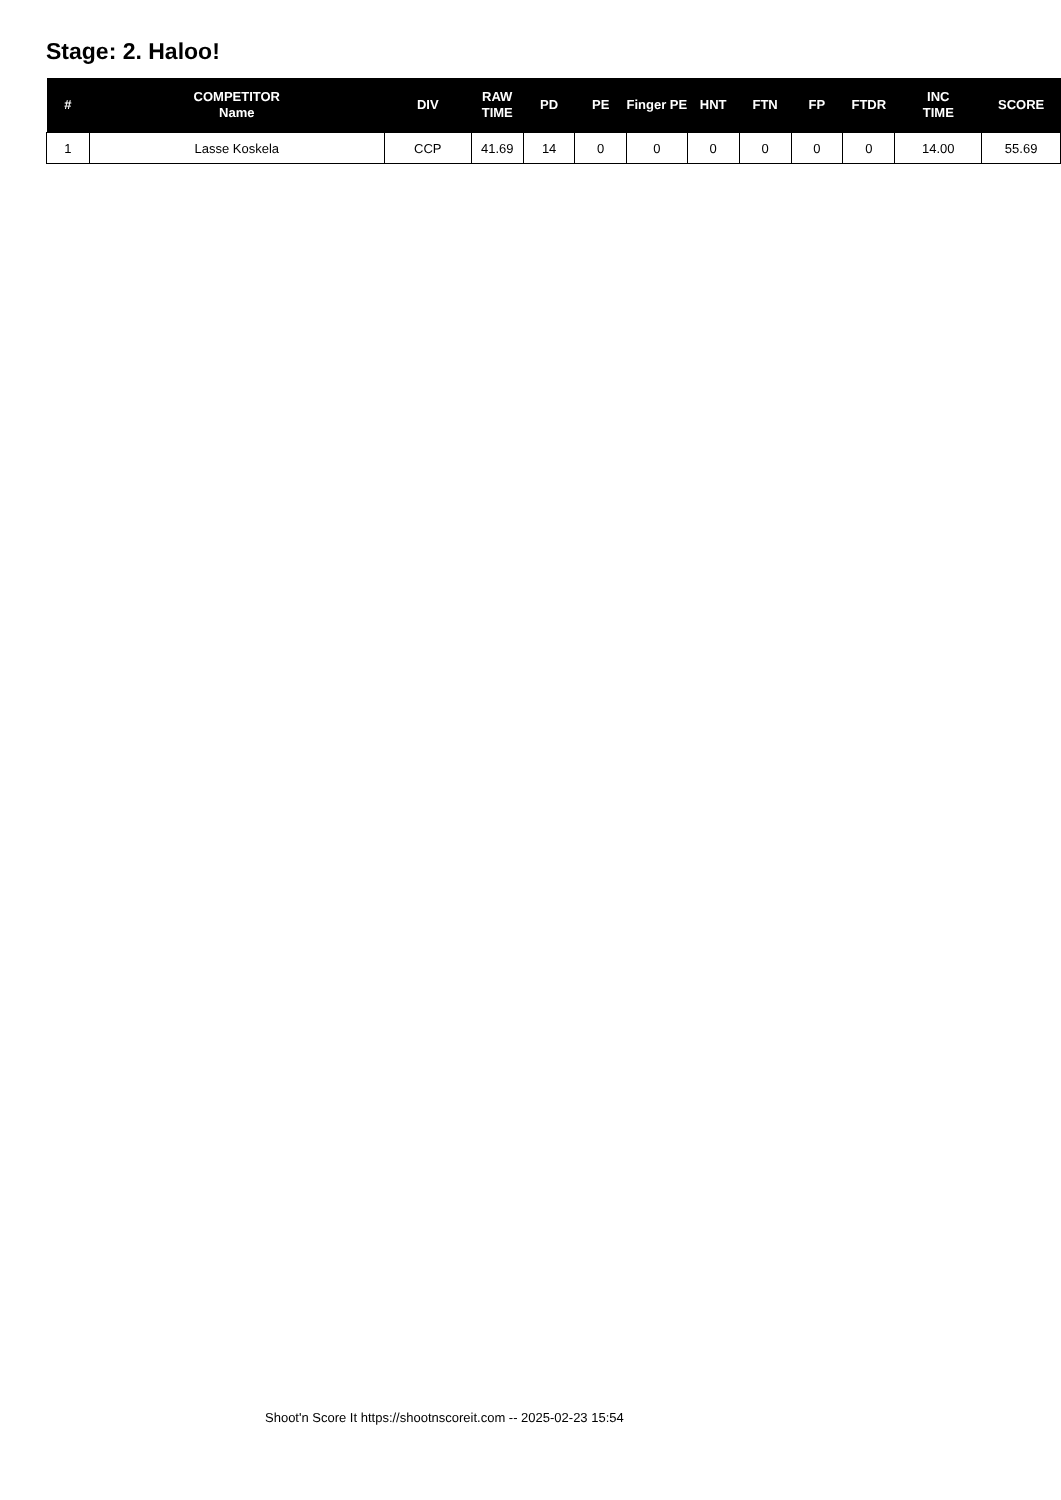Stage: 2. Haloo!
| # | COMPETITOR Name | DIV | RAW TIME | PD | PE | Finger PE | HNT | FTN | FP | FTDR | INC TIME | SCORE |
| --- | --- | --- | --- | --- | --- | --- | --- | --- | --- | --- | --- | --- |
| 1 | Lasse Koskela | CCP | 41.69 | 14 | 0 | 0 | 0 | 0 | 0 | 0 | 14.00 | 55.69 |
Shoot'n Score It https://shootnscoreit.com -- 2025-02-23 15:54